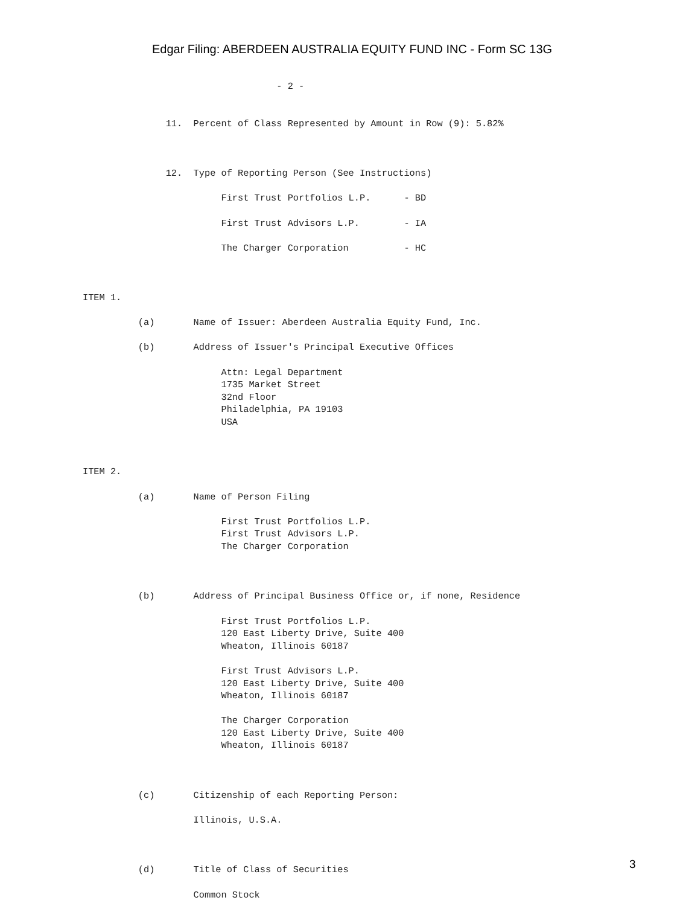Edgar Filing: ABERDEEN AUSTRALIA EQUITY FUND INC - Form SC 13G
                                   - 2 -


               11.  Percent of Class Represented by Amount in Row (9): 5.82%



               12.  Type of Reporting Person (See Instructions)

                         First Trust Portfolios L.P.      - BD

                         First Trust Advisors L.P.        - IA

                         The Charger Corporation          - HC



ITEM 1.

          (a)       Name of Issuer: Aberdeen Australia Equity Fund, Inc.

          (b)       Address of Issuer's Principal Executive Offices

                         Attn: Legal Department
                         1735 Market Street
                         32nd Floor
                         Philadelphia, PA 19103
                         USA



ITEM 2.

          (a)       Name of Person Filing

                         First Trust Portfolios L.P.
                         First Trust Advisors L.P.
                         The Charger Corporation



          (b)       Address of Principal Business Office or, if none, Residence

                         First Trust Portfolios L.P.
                         120 East Liberty Drive, Suite 400
                         Wheaton, Illinois 60187

                         First Trust Advisors L.P.
                         120 East Liberty Drive, Suite 400
                         Wheaton, Illinois 60187

                         The Charger Corporation
                         120 East Liberty Drive, Suite 400
                         Wheaton, Illinois 60187



          (c)       Citizenship of each Reporting Person:

                    Illinois, U.S.A.



          (d)       Title of Class of Securities

                    Common Stock
3